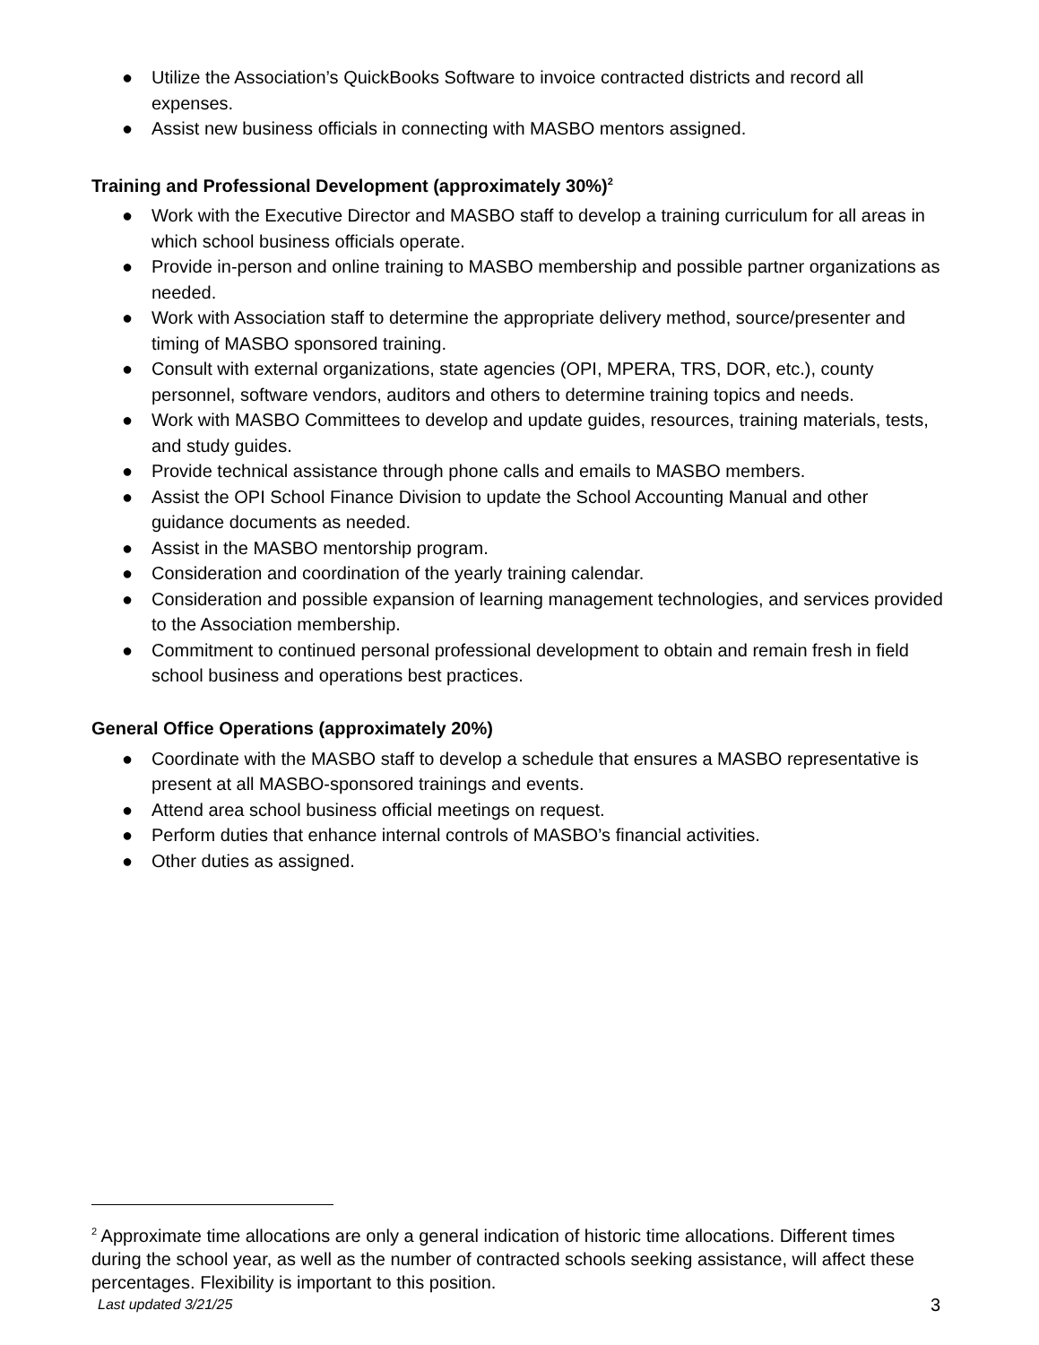● Utilize the Association’s QuickBooks Software to invoice contracted districts and record all expenses.
● Assist new business officials in connecting with MASBO mentors assigned.
Training and Professional Development (approximately 30%)<sup>2</sup>
● Work with the Executive Director and MASBO staff to develop a training curriculum for all areas in which school business officials operate.
● Provide in-person and online training to MASBO membership and possible partner organizations as needed.
● Work with Association staff to determine the appropriate delivery method, source/presenter and timing of MASBO sponsored training.
● Consult with external organizations, state agencies (OPI, MPERA, TRS, DOR, etc.), county personnel, software vendors, auditors and others to determine training topics and needs.
● Work with MASBO Committees to develop and update guides, resources, training materials, tests, and study guides.
● Provide technical assistance through phone calls and emails to MASBO members.
● Assist the OPI School Finance Division to update the School Accounting Manual and other guidance documents as needed.
● Assist in the MASBO mentorship program.
● Consideration and coordination of the yearly training calendar.
● Consideration and possible expansion of learning management technologies, and services provided to the Association membership.
● Commitment to continued personal professional development to obtain and remain fresh in field school business and operations best practices.
General Office Operations (approximately 20%)
● Coordinate with the MASBO staff to develop a schedule that ensures a MASBO representative is present at all MASBO-sponsored trainings and events.
● Attend area school business official meetings on request.
● Perform duties that enhance internal controls of MASBO’s financial activities.
● Other duties as assigned.
<sup>2</sup> Approximate time allocations are only a general indication of historic time allocations. Different times during the school year, as well as the number of contracted schools seeking assistance, will affect these percentages. Flexibility is important to this position.
Last updated 3/21/25 3